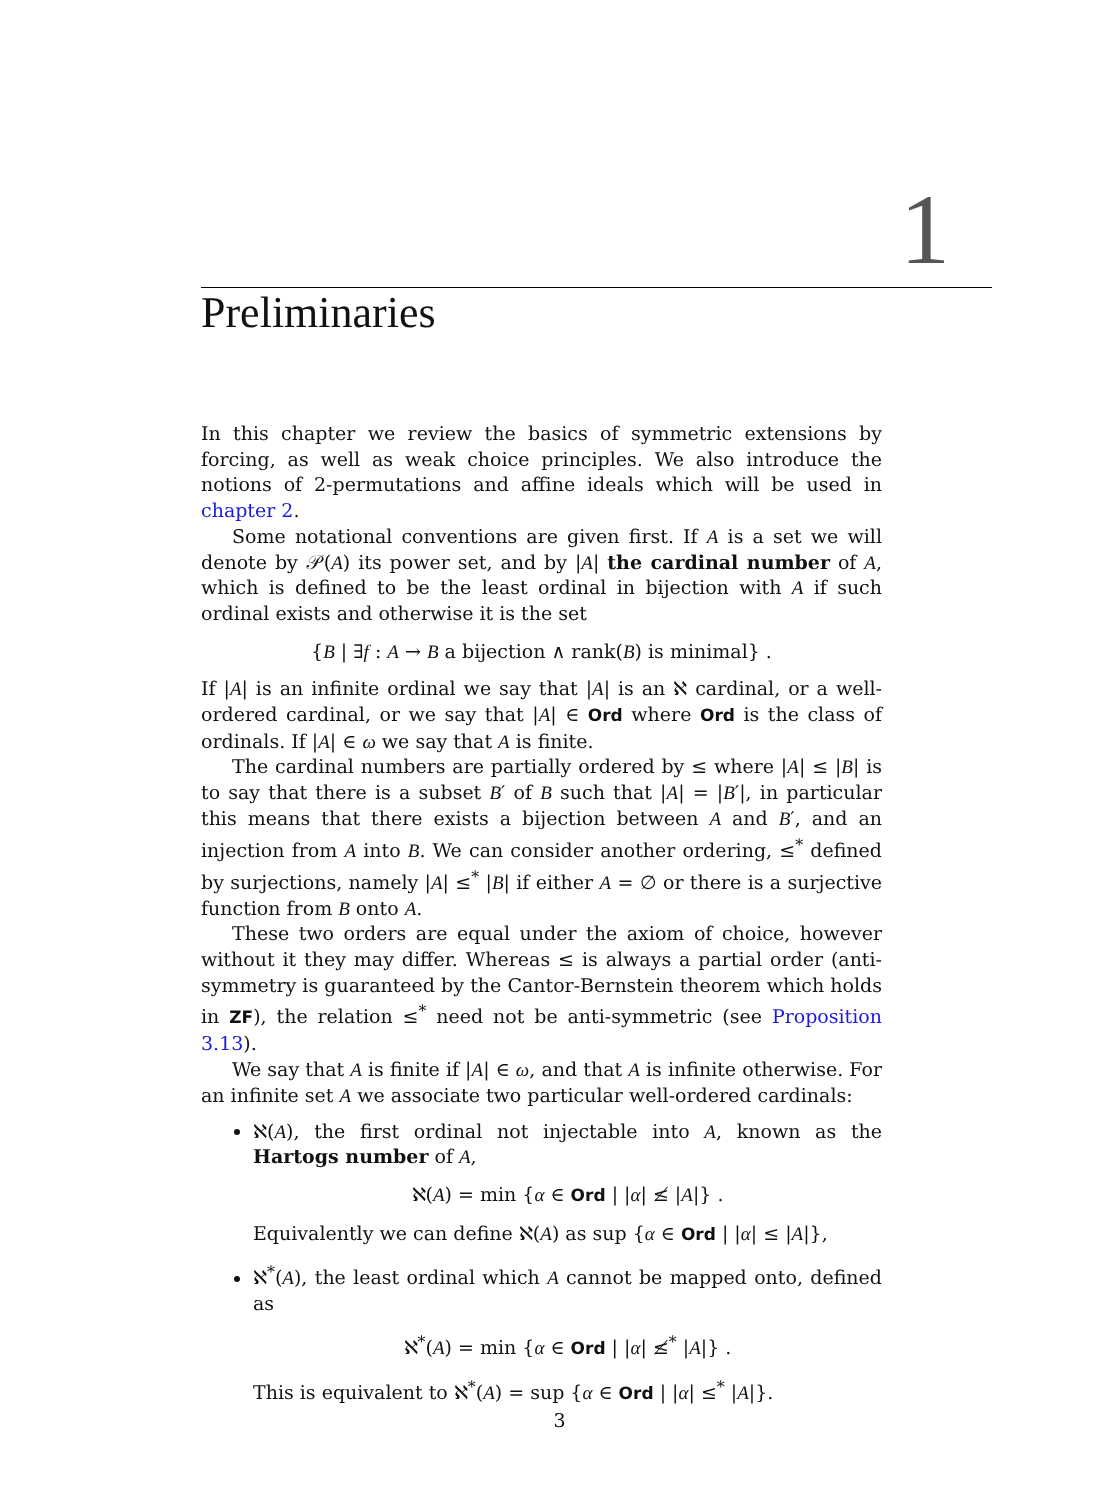1
Preliminaries
In this chapter we review the basics of symmetric extensions by forcing, as well as weak choice principles. We also introduce the notions of 2-permutations and affine ideals which will be used in chapter 2.
Some notational conventions are given first. If A is a set we will denote by 𝒫(A) its power set, and by |A| the cardinal number of A, which is defined to be the least ordinal in bijection with A if such ordinal exists and otherwise it is the set
{B | ∃f : A → B a bijection ∧ rank(B) is minimal} .
If |A| is an infinite ordinal we say that |A| is an ℵ cardinal, or a well-ordered cardinal, or we say that |A| ∈ Ord where Ord is the class of ordinals. If |A| ∈ ω we say that A is finite.
The cardinal numbers are partially ordered by ≤ where |A| ≤ |B| is to say that there is a subset B′ of B such that |A| = |B′|, in particular this means that there exists a bijection between A and B′, and an injection from A into B. We can consider another ordering, ≤<sup>*</sup> defined by surjections, namely |A| ≤<sup>*</sup> |B| if either A = ∅ or there is a surjective function from B onto A.
These two orders are equal under the axiom of choice, however without it they may differ. Whereas ≤ is always a partial order (anti-symmetry is guaranteed by the Cantor-Bernstein theorem which holds in ZF), the relation ≤<sup>*</sup> need not be anti-symmetric (see Proposition 3.13).
We say that A is finite if |A| ∈ ω, and that A is infinite otherwise. For an infinite set A we associate two particular well-ordered cardinals:
ℵ(A), the first ordinal not injectable into A, known as the Hartogs number of A,
ℵ(A) = min {α ∈ Ord | |α| ≰ |A|} .
Equivalently we can define ℵ(A) as sup {α ∈ Ord | |α| ≤ |A|},
ℵ<sup>*</sup>(A), the least ordinal which A cannot be mapped onto, defined as
ℵ<sup>*</sup>(A) = min {α ∈ Ord | |α| ≰<sup>*</sup> |A|} .
This is equivalent to ℵ<sup>*</sup>(A) = sup {α ∈ Ord | |α| ≤<sup>*</sup> |A|}.
3